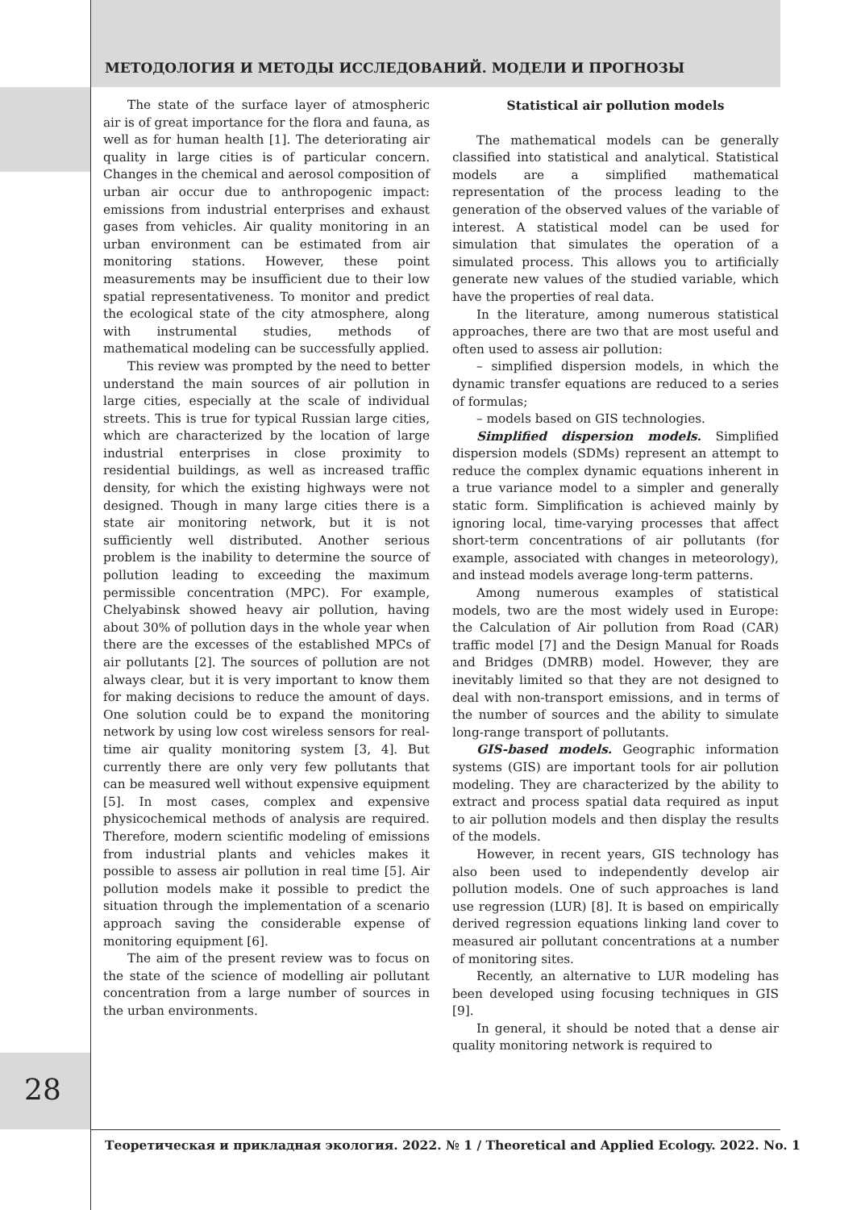МЕТОДОЛОГИЯ И МЕТОДЫ ИССЛЕДОВАНИЙ. МОДЕЛИ И ПРОГНОЗЫ
The state of the surface layer of atmospheric air is of great importance for the flora and fauna, as well as for human health [1]. The deteriorating air quality in large cities is of particular concern. Changes in the chemical and aerosol composition of urban air occur due to anthropogenic impact: emissions from industrial enterprises and exhaust gases from vehicles. Air quality monitoring in an urban environment can be estimated from air monitoring stations. However, these point measurements may be insufficient due to their low spatial representativeness. To monitor and predict the ecological state of the city atmosphere, along with instrumental studies, methods of mathematical modeling can be successfully applied.
This review was prompted by the need to better understand the main sources of air pollution in large cities, especially at the scale of individual streets. This is true for typical Russian large cities, which are characterized by the location of large industrial enterprises in close proximity to residential buildings, as well as increased traffic density, for which the existing highways were not designed. Though in many large cities there is a state air monitoring network, but it is not sufficiently well distributed. Another serious problem is the inability to determine the source of pollution leading to exceeding the maximum permissible concentration (MPC). For example, Chelyabinsk showed heavy air pollution, having about 30% of pollution days in the whole year when there are the excesses of the established MPCs of air pollutants [2]. The sources of pollution are not always clear, but it is very important to know them for making decisions to reduce the amount of days. One solution could be to expand the monitoring network by using low cost wireless sensors for real-time air quality monitoring system [3, 4]. But currently there are only very few pollutants that can be measured well without expensive equipment [5]. In most cases, complex and expensive physicochemical methods of analysis are required. Therefore, modern scientific modeling of emissions from industrial plants and vehicles makes it possible to assess air pollution in real time [5]. Air pollution models make it possible to predict the situation through the implementation of a scenario approach saving the considerable expense of monitoring equipment [6].
The aim of the present review was to focus on the state of the science of modelling air pollutant concentration from a large number of sources in the urban environments.
Statistical air pollution models
The mathematical models can be generally classified into statistical and analytical. Statistical models are a simplified mathematical representation of the process leading to the generation of the observed values of the variable of interest. A statistical model can be used for simulation that simulates the operation of a simulated process. This allows you to artificially generate new values of the studied variable, which have the properties of real data.
In the literature, among numerous statistical approaches, there are two that are most useful and often used to assess air pollution:
– simplified dispersion models, in which the dynamic transfer equations are reduced to a series of formulas;
– models based on GIS technologies.
Simplified dispersion models. Simplified dispersion models (SDMs) represent an attempt to reduce the complex dynamic equations inherent in a true variance model to a simpler and generally static form. Simplification is achieved mainly by ignoring local, time-varying processes that affect short-term concentrations of air pollutants (for example, associated with changes in meteorology), and instead models average long-term patterns.
Among numerous examples of statistical models, two are the most widely used in Europe: the Calculation of Air pollution from Road (CAR) traffic model [7] and the Design Manual for Roads and Bridges (DMRB) model. However, they are inevitably limited so that they are not designed to deal with non-transport emissions, and in terms of the number of sources and the ability to simulate long-range transport of pollutants.
GIS-based models. Geographic information systems (GIS) are important tools for air pollution modeling. They are characterized by the ability to extract and process spatial data required as input to air pollution models and then display the results of the models.
However, in recent years, GIS technology has also been used to independently develop air pollution models. One of such approaches is land use regression (LUR) [8]. It is based on empirically derived regression equations linking land cover to measured air pollutant concentrations at a number of monitoring sites.
Recently, an alternative to LUR modeling has been developed using focusing techniques in GIS [9].
In general, it should be noted that a dense air quality monitoring network is required to
28
Теоретическая и прикладная экология. 2022. № 1 / Theoretical and Applied Ecology. 2022. No. 1